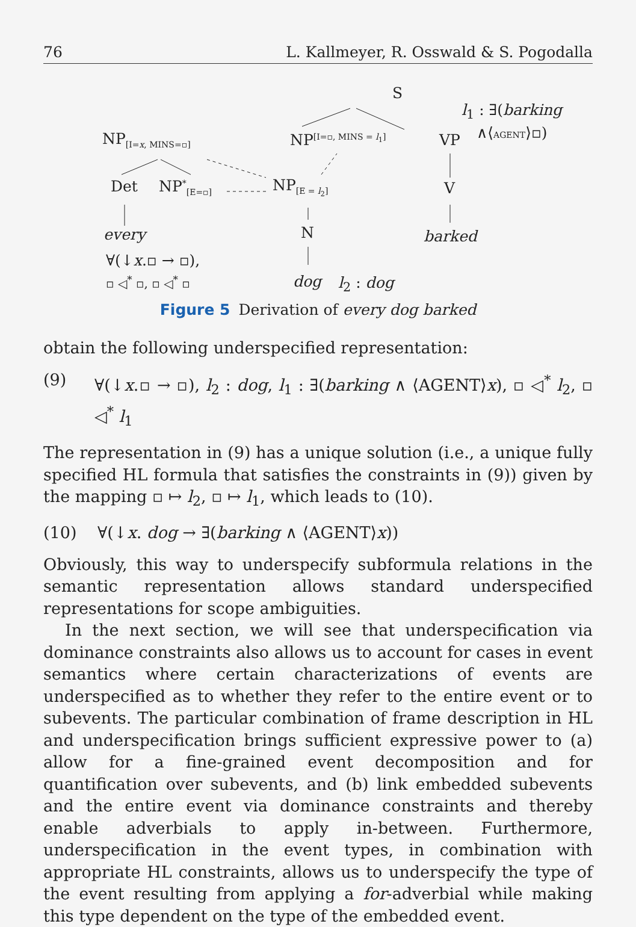76 L. Kallmeyer, R. Osswald & S. Pogodalla
S
l<sub>1</sub> : ∃(barking
∧⟨AGENT⟩▫)
NP<sub>[I=x, MINS=▫]</sub> NP<sup>[I=▫, MINS = l<sub>1</sub>]</sup> VP
Det NP<sup>*</sup><sub>[E=▫]</sub> NP<sub>[E = l<sub>2</sub>]</sub> V
N
every barked
∀(↓x.▫ → ▫),
▫ ◁<sup>*</sup> ▫, ▫ ◁<sup>*</sup> ▫ dog l<sub>2</sub> : dog
Figure 5 Derivation of every dog barked
obtain the following underspecified representation:
(9) ∀(↓x.▫ → ▫), l<sub>2</sub> : dog, l<sub>1</sub> : ∃(barking ∧ ⟨AGENT⟩x), ▫ ◁<sup>*</sup> l<sub>2</sub>, ▫ ◁<sup>*</sup> l<sub>1</sub>
The representation in (9) has a unique solution (i.e., a unique fully specified HL formula that satisfies the constraints in (9)) given by the mapping ▫ ↦ l<sub>2</sub>, ▫ ↦ l<sub>1</sub>, which leads to (10).
(10) ∀(↓x. dog → ∃(barking ∧ ⟨AGENT⟩x))
Obviously, this way to underspecify subformula relations in the semantic representation allows standard underspecified representations for scope ambiguities.
In the next section, we will see that underspecification via dominance constraints also allows us to account for cases in event semantics where certain characterizations of events are underspecified as to whether they refer to the entire event or to subevents. The particular combination of frame description in HL and underspecification brings sufficient expressive power to (a) allow for a fine-grained event decomposition and for quantification over subevents, and (b) link embedded subevents and the entire event via dominance constraints and thereby enable adverbials to apply in-between. Furthermore, underspecification in the event types, in combination with appropriate HL constraints, allows us to underspecify the type of the event resulting from applying a for-adverbial while making this type dependent on the type of the embedded event.